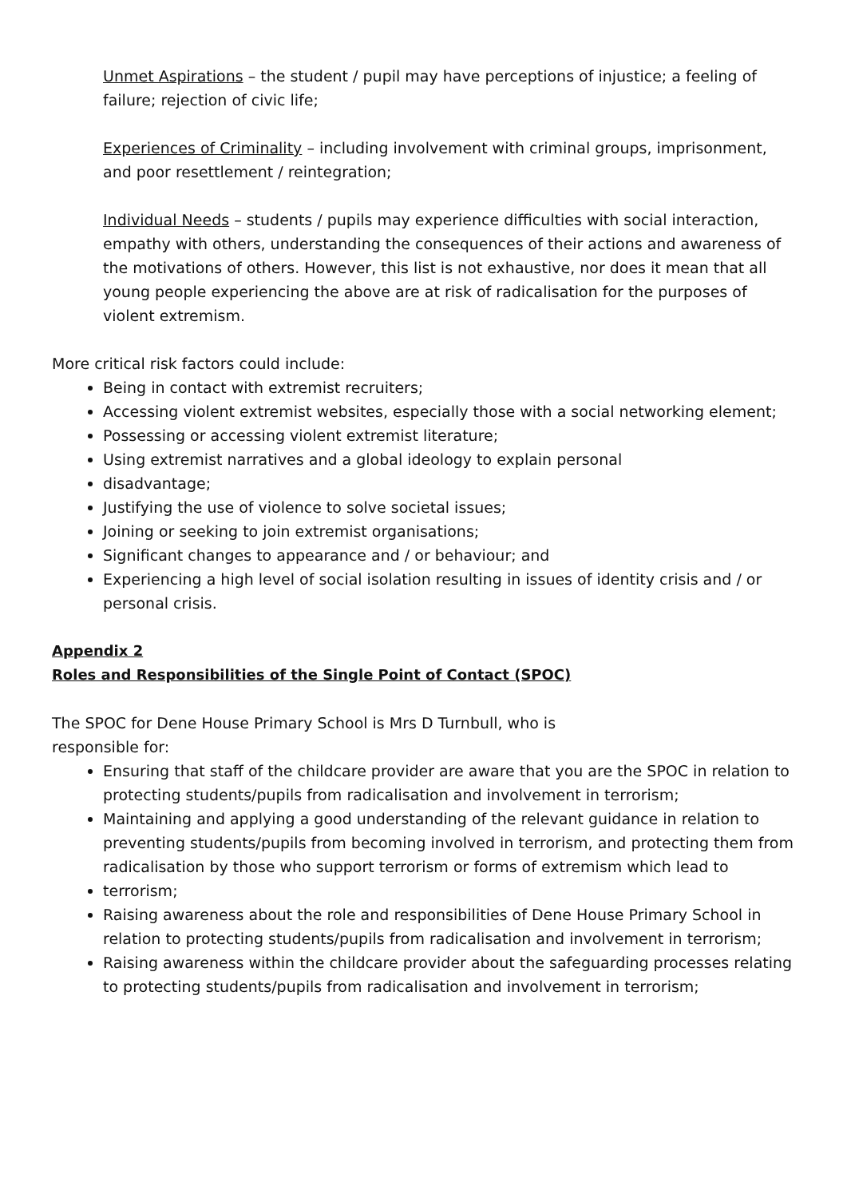Unmet Aspirations – the student / pupil may have perceptions of injustice; a feeling of failure; rejection of civic life;
Experiences of Criminality – including involvement with criminal groups, imprisonment, and poor resettlement / reintegration;
Individual Needs – students / pupils may experience difficulties with social interaction, empathy with others, understanding the consequences of their actions and awareness of the motivations of others. However, this list is not exhaustive, nor does it mean that all young people experiencing the above are at risk of radicalisation for the purposes of violent extremism.
More critical risk factors could include:
Being in contact with extremist recruiters;
Accessing violent extremist websites, especially those with a social networking element;
Possessing or accessing violent extremist literature;
Using extremist narratives and a global ideology to explain personal
disadvantage;
Justifying the use of violence to solve societal issues;
Joining or seeking to join extremist organisations;
Significant changes to appearance and / or behaviour; and
Experiencing a high level of social isolation resulting in issues of identity crisis and / or personal crisis.
Appendix 2
Roles and Responsibilities of the Single Point of Contact (SPOC)
The SPOC for Dene House Primary School is Mrs D Turnbull, who is
responsible for:
Ensuring that staff of the childcare provider are aware that you are the SPOC in relation to protecting students/pupils from radicalisation and involvement in terrorism;
Maintaining and applying a good understanding of the relevant guidance in relation to preventing students/pupils from becoming involved in terrorism, and protecting them from radicalisation by those who support terrorism or forms of extremism which lead to
terrorism;
Raising awareness about the role and responsibilities of Dene House Primary School in relation to protecting students/pupils from radicalisation and involvement in terrorism;
Raising awareness within the childcare provider about the safeguarding processes relating to protecting students/pupils from radicalisation and involvement in terrorism;